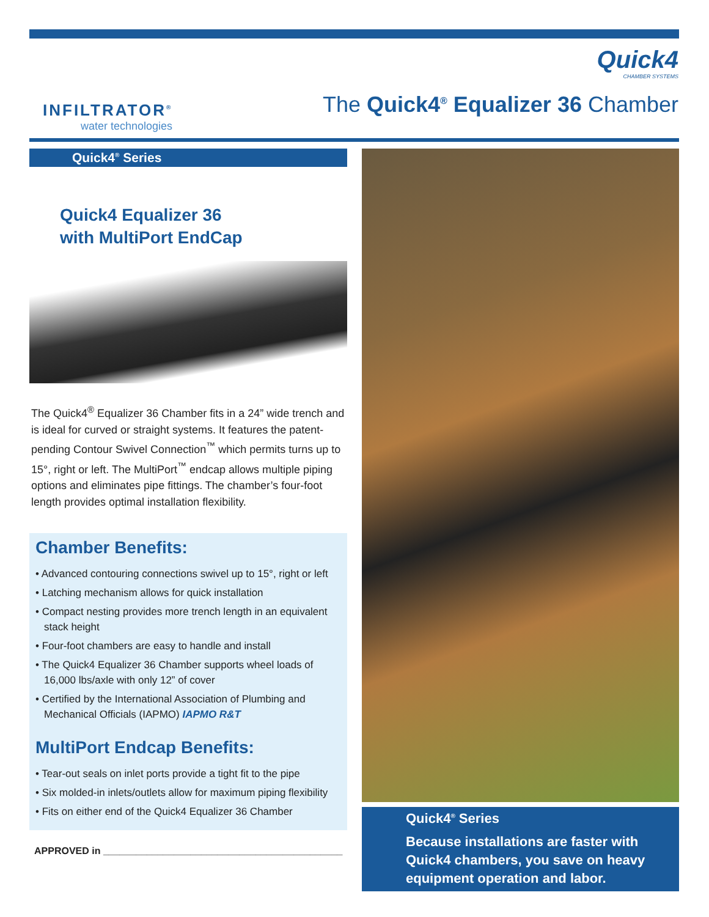INFILTRATOR<sup>®</sup>
water technologies
Quick4
CHAMBER SYSTEMS
The Quick4<sup>®</sup> Equalizer 36 Chamber
Quick4<sup>®</sup> Series
Quick4 Equalizer 36
with MultiPort EndCap
The Quick4<sup>®</sup> Equalizer 36 Chamber fits in a 24” wide trench and is ideal for curved or straight systems. It features the patent-pending Contour Swivel Connection<sup>™</sup> which permits turns up to 15°, right or left. The MultiPort<sup>™</sup> endcap allows multiple piping options and eliminates pipe fittings. The chamber’s four-foot length provides optimal installation flexibility.
Chamber Benefits:
• Advanced contouring connections swivel up to 15°, right or left
• Latching mechanism allows for quick installation
• Compact nesting provides more trench length in an equivalent stack height
• Four-foot chambers are easy to handle and install
• The Quick4 Equalizer 36 Chamber supports wheel loads of 16,000 lbs/axle with only 12” of cover
• Certified by the International Association of Plumbing and Mechanical Officials (IAPMO) IAPMO R&T
MultiPort Endcap Benefits:
• Tear-out seals on inlet ports provide a tight fit to the pipe
• Six molded-in inlets/outlets allow for maximum piping flexibility
• Fits on either end of the Quick4 Equalizer 36 Chamber
APPROVED in ____________________________________________
Quick4<sup>®</sup> Series
Because installations are faster with Quick4 chambers, you save on heavy equipment operation and labor.